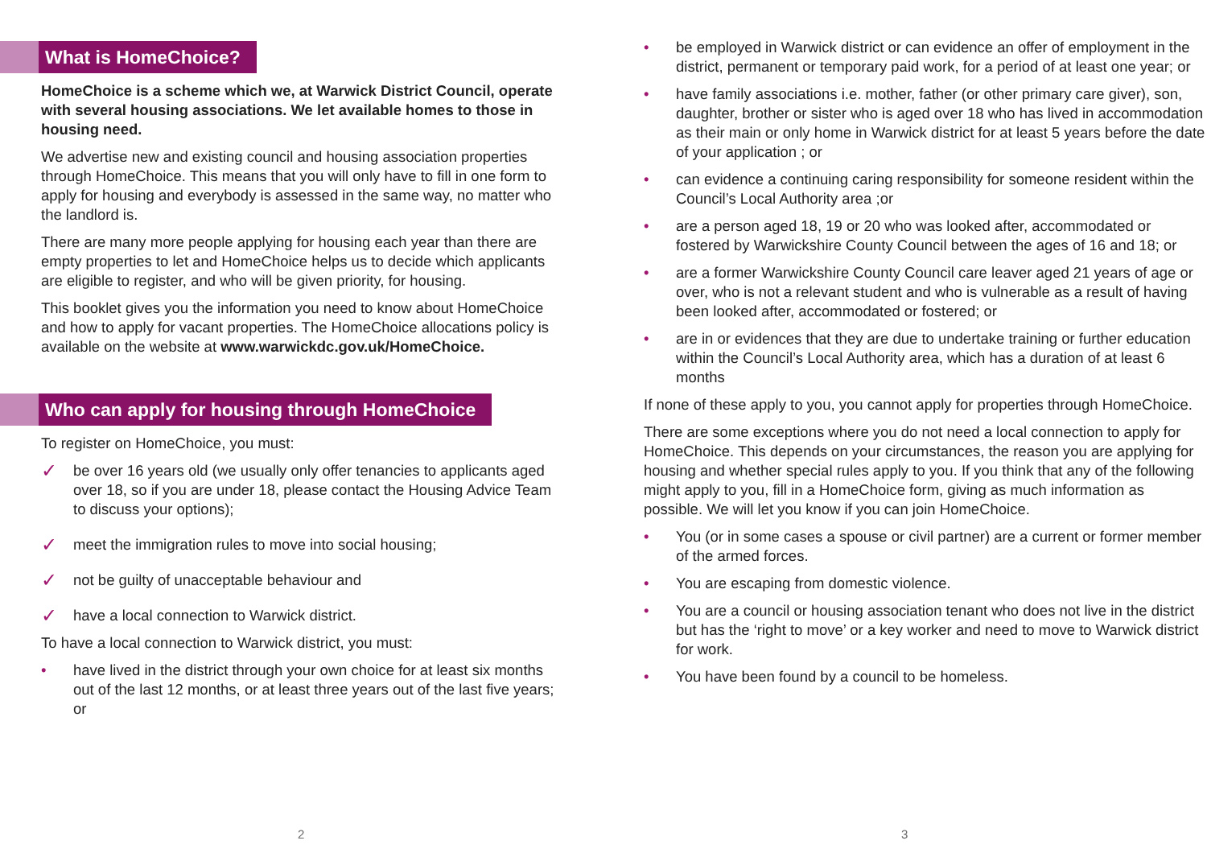What is HomeChoice?
HomeChoice is a scheme which we, at Warwick District Council, operate with several housing associations. We let available homes to those in housing need.
We advertise new and existing council and housing association properties through HomeChoice. This means that you will only have to fill in one form to apply for housing and everybody is assessed in the same way, no matter who the landlord is.
There are many more people applying for housing each year than there are empty properties to let and HomeChoice helps us to decide which applicants are eligible to register, and who will be given priority, for housing.
This booklet gives you the information you need to know about HomeChoice and how to apply for vacant properties. The HomeChoice allocations policy is available on the website at www.warwickdc.gov.uk/HomeChoice.
Who can apply for housing through HomeChoice
To register on HomeChoice, you must:
✓ be over 16 years old (we usually only offer tenancies to applicants aged over 18, so if you are under 18, please contact the Housing Advice Team to discuss your options);
✓ meet the immigration rules to move into social housing;
✓ not be guilty of unacceptable behaviour and
✓ have a local connection to Warwick district.
To have a local connection to Warwick district, you must:
• have lived in the district through your own choice for at least six months out of the last 12 months, or at least three years out of the last five years; or
2
• be employed in Warwick district or can evidence an offer of employment in the district, permanent or temporary paid work, for a period of at least one year; or
• have family associations i.e. mother, father (or other primary care giver), son, daughter, brother or sister who is aged over 18 who has lived in accommodation as their main or only home in Warwick district for at least 5 years before the date of your application ; or
• can evidence a continuing caring responsibility for someone resident within the Council’s Local Authority area ;or
• are a person aged 18, 19 or 20 who was looked after, accommodated or fostered by Warwickshire County Council between the ages of 16 and 18; or
• are a former Warwickshire County Council care leaver aged 21 years of age or over, who is not a relevant student and who is vulnerable as a result of having been looked after, accommodated or fostered; or
• are in or evidences that they are due to undertake training or further education within the Council’s Local Authority area, which has a duration of at least 6 months
If none of these apply to you, you cannot apply for properties through HomeChoice.
There are some exceptions where you do not need a local connection to apply for HomeChoice. This depends on your circumstances, the reason you are applying for housing and whether special rules apply to you. If you think that any of the following might apply to you, fill in a HomeChoice form, giving as much information as possible. We will let you know if you can join HomeChoice.
• You (or in some cases a spouse or civil partner) are a current or former member of the armed forces.
• You are escaping from domestic violence.
• You are a council or housing association tenant who does not live in the district but has the ‘right to move’ or a key worker and need to move to Warwick district for work.
• You have been found by a council to be homeless.
3